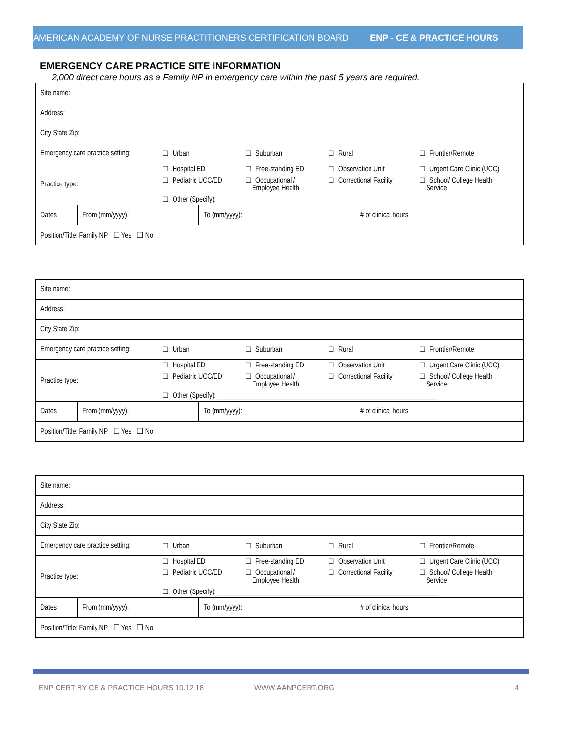AMERICAN ACADEMY OF NURSE PRACTITIONERS CERTIFICATION BOARD ENP - CE & PRACTICE HOURS
EMERGENCY CARE PRACTICE SITE INFORMATION
2,000 direct care hours as a Family NP in emergency care within the past 5 years are required.
| Site name: | | | |
| Address: | | | |
| City State Zip: | | | |
| / Emergency care practice setting: / ☐ Urban / ☐ Suburban / ☐ Rural / ☐ Frontier/Remote / | | | |
| / Practice type: / ☐ Hospital ED / ☐ Free-standing ED / ☐ Observation Unit / ☐ Urgent Care Clinic (UCC) / / / ☐ Pediatric UCC/ED / ☐ Occupational / Employee Health / ☐ Correctional Facility / ☐ School/ College Health Service / / / ☐ Other (Specify): ________________________________________________________________ / / / / | | | |
| Dates | From (mm/yyyy): | To (mm/yyyy): | # of clinical hours: |
| Position/Title: Family NP ☐ Yes ☐ No | | | |
| Site name: | | | |
| Address: | | | |
| City State Zip: | | | |
| / Emergency care practice setting: / ☐ Urban / ☐ Suburban / ☐ Rural / ☐ Frontier/Remote / | | | |
| / Practice type: / ☐ Hospital ED / ☐ Free-standing ED / ☐ Observation Unit / ☐ Urgent Care Clinic (UCC) / / / ☐ Pediatric UCC/ED / ☐ Occupational / Employee Health / ☐ Correctional Facility / ☐ School/ College Health Service / / / ☐ Other (Specify): ________________________________________________________________ / / / / | | | |
| Dates | From (mm/yyyy): | To (mm/yyyy): | # of clinical hours: |
| Position/Title: Family NP ☐ Yes ☐ No | | | |
| Site name: | | | |
| Address: | | | |
| City State Zip: | | | |
| / Emergency care practice setting: / ☐ Urban / ☐ Suburban / ☐ Rural / ☐ Frontier/Remote / | | | |
| / Practice type: / ☐ Hospital ED / ☐ Free-standing ED / ☐ Observation Unit / ☐ Urgent Care Clinic (UCC) / / / ☐ Pediatric UCC/ED / ☐ Occupational / Employee Health / ☐ Correctional Facility / ☐ School/ College Health Service / / / ☐ Other (Specify): ________________________________________________________________ / / / / | | | |
| Dates | From (mm/yyyy): | To (mm/yyyy): | # of clinical hours: |
| Position/Title: Family NP ☐ Yes ☐ No | | | |
ENP CERT BY CE & PRACTICE HOURS 10.12.18
WWW.AANPCERT.ORG 4